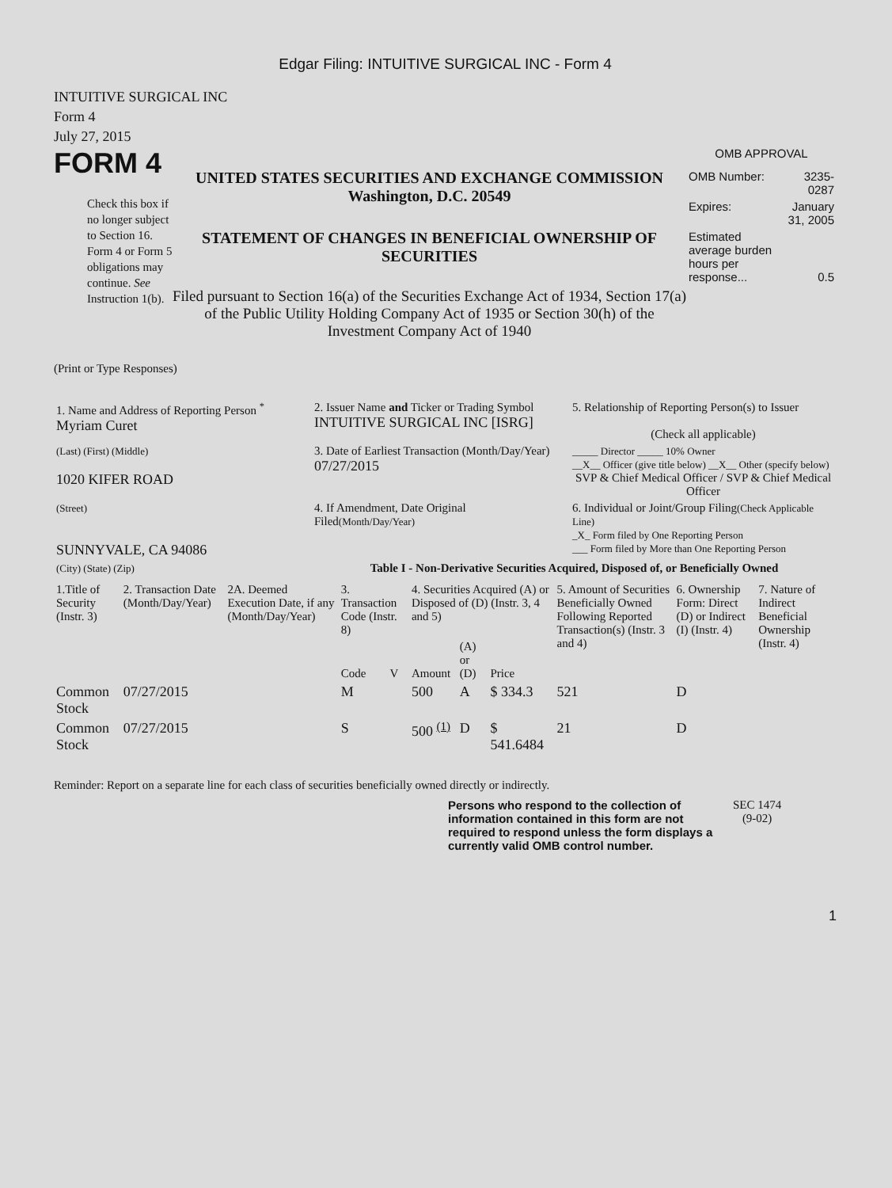Edgar Filing: INTUITIVE SURGICAL INC - Form 4
INTUITIVE SURGICAL INC
Form 4
July 27, 2015
FORM 4
Check this box if no longer subject to Section 16. Form 4 or Form 5 obligations may continue. See Instruction 1(b).
UNITED STATES SECURITIES AND EXCHANGE COMMISSION
Washington, D.C. 20549
STATEMENT OF CHANGES IN BENEFICIAL OWNERSHIP OF SECURITIES
Filed pursuant to Section 16(a) of the Securities Exchange Act of 1934, Section 17(a) of the Public Utility Holding Company Act of 1935 or Section 30(h) of the Investment Company Act of 1940
OMB APPROVAL
| OMB Number: | 3235-0287 |
| Expires: | January 31, 2005 |
| Estimated average burden hours per response... | 0.5 |
(Print or Type Responses)
| 1. Name and Address of Reporting Person <sup>*</sup> Myriam Curet | 2. Issuer Name and Ticker or Trading Symbol INTUITIVE SURGICAL INC [ISRG] | 5. Relationship of Reporting Person(s) to Issuer (Check all applicable) |
| (Last) (First) (Middle) 1020 KIFER ROAD | 3. Date of Earliest Transaction (Month/Day/Year) 07/27/2015 | _____ Director _____ 10% Owner __X__ Officer (give title below) __X__ Other (specify below) SVP & Chief Medical Officer / SVP & Chief Medical Officer |
| (Street) SUNNYVALE, CA 94086 | 4. If Amendment, Date Original Filed (Month/Day/Year) | 6. Individual or Joint/Group Filing (Check Applicable Line) _X_ Form filed by One Reporting Person ___ Form filed by More than One Reporting Person |
| (City) (State) (Zip) | Table I - Non-Derivative Securities Acquired, Disposed of, or Beneficially Owned | |
| 1.Title of Security (Instr. 3) | 2. Transaction Date (Month/Day/Year) | 2A. Deemed Execution Date, if any (Month/Day/Year) | 3. Transaction Code (Instr. 8) | | 4. Securities Acquired (A) or Disposed of (D) (Instr. 3, 4 and 5) | | | 5. Amount of Securities Beneficially Owned Following Reported Transaction(s) (Instr. 3 and 4) | 6. Ownership Form: Direct (D) or Indirect (I) (Instr. 4) | 7. Nature of Indirect Beneficial Ownership (Instr. 4) |
| --- | --- | --- | --- | --- | --- | --- | --- | --- | --- | --- |
| | | | Code | V | Amount | (A) or (D) | Price | | | |
| Common Stock | 07/27/2015 | | M | | 500 | A | $ 334.3 | 521 | D | |
| Common Stock | 07/27/2015 | | S | | 500 <sup>(1)</sup> | D | $ 541.6484 | 21 | D | |
Reminder: Report on a separate line for each class of securities beneficially owned directly or indirectly.
Persons who respond to the collection of information contained in this form are not required to respond unless the form displays a currently valid OMB control number.
SEC 1474
(9-02)
1